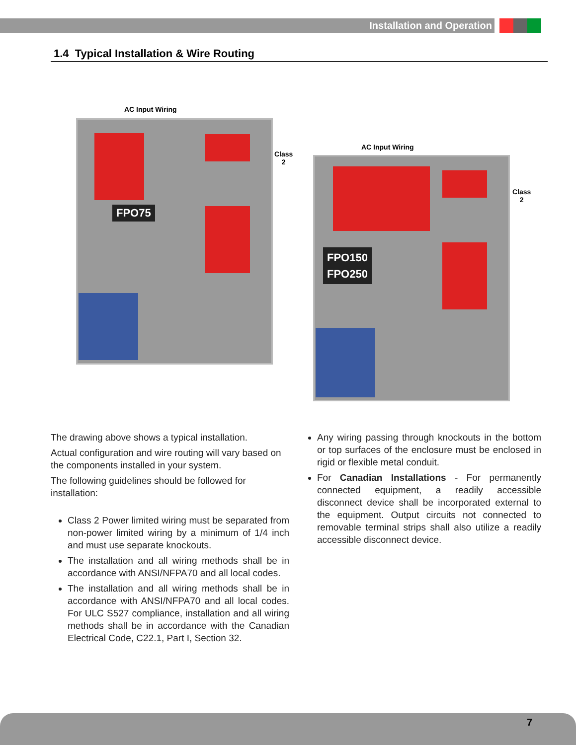Installation and Operation
1.4 Typical Installation & Wire Routing
AC Input Wiring
Class
2
FPO75
AC Input Wiring
Class
2
FPO150
FPO250
The drawing above shows a typical installation.
Actual configuration and wire routing will vary based on the components installed in your system.
The following guidelines should be followed for installation:
Class 2 Power limited wiring must be separated from non-power limited wiring by a minimum of 1/4 inch and must use separate knockouts.
The installation and all wiring methods shall be in accordance with ANSI/NFPA70 and all local codes.
The installation and all wiring methods shall be in accordance with ANSI/NFPA70 and all local codes. For ULC S527 compliance, installation and all wiring methods shall be in accordance with the Canadian Electrical Code, C22.1, Part I, Section 32.
Any wiring passing through knockouts in the bottom or top surfaces of the enclosure must be enclosed in rigid or flexible metal conduit.
For Canadian Installations - For permanently connected equipment, a readily accessible disconnect device shall be incorporated external to the equipment. Output circuits not connected to removable terminal strips shall also utilize a readily accessible disconnect device.
7